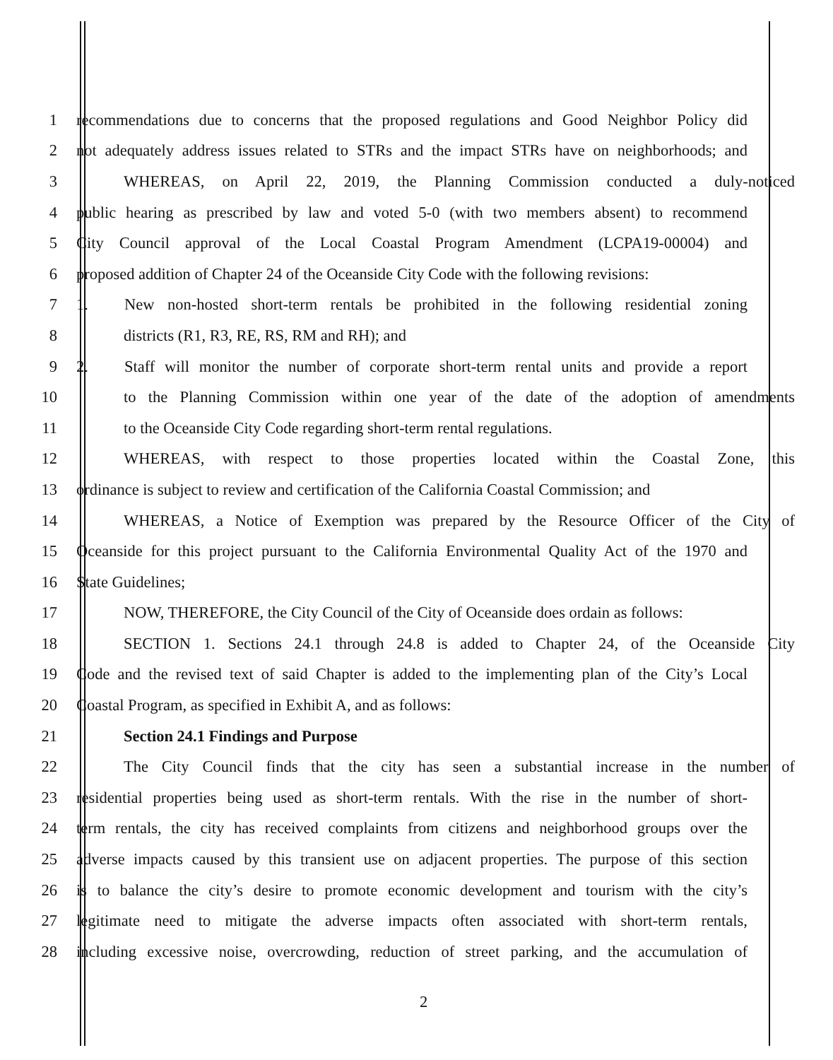1 recommendations due to concerns that the proposed regulations and Good Neighbor Policy did
2 not adequately address issues related to STRs and the impact STRs have on neighborhoods; and
3 WHEREAS, on April 22, 2019, the Planning Commission conducted a duly-noticed
4 public hearing as prescribed by law and voted 5-0 (with two members absent) to recommend
5 City Council approval of the Local Coastal Program Amendment (LCPA19-00004) and
6 proposed addition of Chapter 24 of the Oceanside City Code with the following revisions:
7 1. New non-hosted short-term rentals be prohibited in the following residential zoning
8 districts (R1, R3, RE, RS, RM and RH); and
9 2. Staff will monitor the number of corporate short-term rental units and provide a report
10 to the Planning Commission within one year of the date of the adoption of amendments
11 to the Oceanside City Code regarding short-term rental regulations.
12 WHEREAS, with respect to those properties located within the Coastal Zone, this
13 ordinance is subject to review and certification of the California Coastal Commission; and
14 WHEREAS, a Notice of Exemption was prepared by the Resource Officer of the City of
15 Oceanside for this project pursuant to the California Environmental Quality Act of the 1970 and
16 State Guidelines;
17 NOW, THEREFORE, the City Council of the City of Oceanside does ordain as follows:
18 SECTION 1. Sections 24.1 through 24.8 is added to Chapter 24, of the Oceanside City
19 Code and the revised text of said Chapter is added to the implementing plan of the City’s Local
20 Coastal Program, as specified in Exhibit A, and as follows:
21 Section 24.1 Findings and Purpose
22 The City Council finds that the city has seen a substantial increase in the number of
23 residential properties being used as short-term rentals. With the rise in the number of short-
24 term rentals, the city has received complaints from citizens and neighborhood groups over the
25 adverse impacts caused by this transient use on adjacent properties. The purpose of this section
26 is to balance the city’s desire to promote economic development and tourism with the city’s
27 legitimate need to mitigate the adverse impacts often associated with short-term rentals,
28 including excessive noise, overcrowding, reduction of street parking, and the accumulation of
2